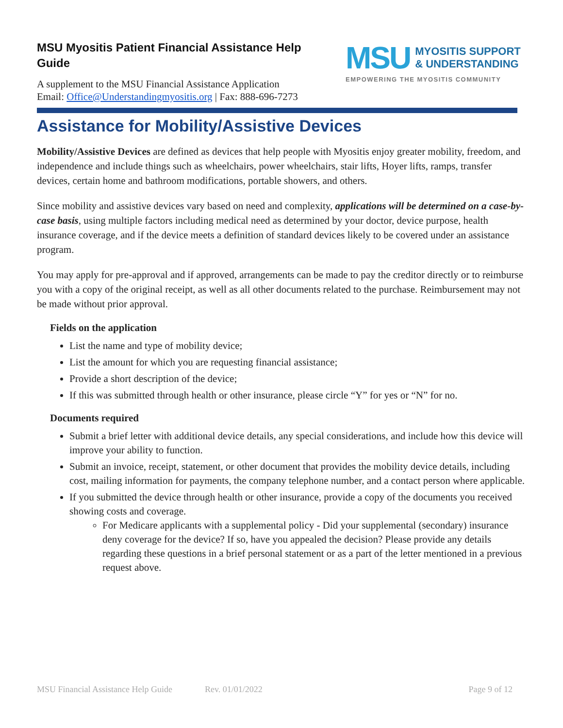MSU Myositis Patient Financial Assistance Help Guide
A supplement to the MSU Financial Assistance Application
Email: Office@Understandingmyositis.org | Fax: 888-696-7273
MSU MYOSITIS SUPPORT
& UNDERSTANDING
EMPOWERING THE MYOSITIS COMMUNITY
Assistance for Mobility/Assistive Devices
Mobility/Assistive Devices are defined as devices that help people with Myositis enjoy greater mobility, freedom, and independence and include things such as wheelchairs, power wheelchairs, stair lifts, Hoyer lifts, ramps, transfer devices, certain home and bathroom modifications, portable showers, and others.
Since mobility and assistive devices vary based on need and complexity, applications will be determined on a case-by-case basis, using multiple factors including medical need as determined by your doctor, device purpose, health insurance coverage, and if the device meets a definition of standard devices likely to be covered under an assistance program.
You may apply for pre-approval and if approved, arrangements can be made to pay the creditor directly or to reimburse you with a copy of the original receipt, as well as all other documents related to the purchase. Reimbursement may not be made without prior approval.
Fields on the application
List the name and type of mobility device;
List the amount for which you are requesting financial assistance;
Provide a short description of the device;
If this was submitted through health or other insurance, please circle “Y” for yes or “N” for no.
Documents required
Submit a brief letter with additional device details, any special considerations, and include how this device will improve your ability to function.
Submit an invoice, receipt, statement, or other document that provides the mobility device details, including cost, mailing information for payments, the company telephone number, and a contact person where applicable.
If you submitted the device through health or other insurance, provide a copy of the documents you received showing costs and coverage.
For Medicare applicants with a supplemental policy - Did your supplemental (secondary) insurance deny coverage for the device? If so, have you appealed the decision? Please provide any details regarding these questions in a brief personal statement or as a part of the letter mentioned in a previous request above.
MSU Financial Assistance Help Guide Rev. 01/01/2022 Page 9 of 12